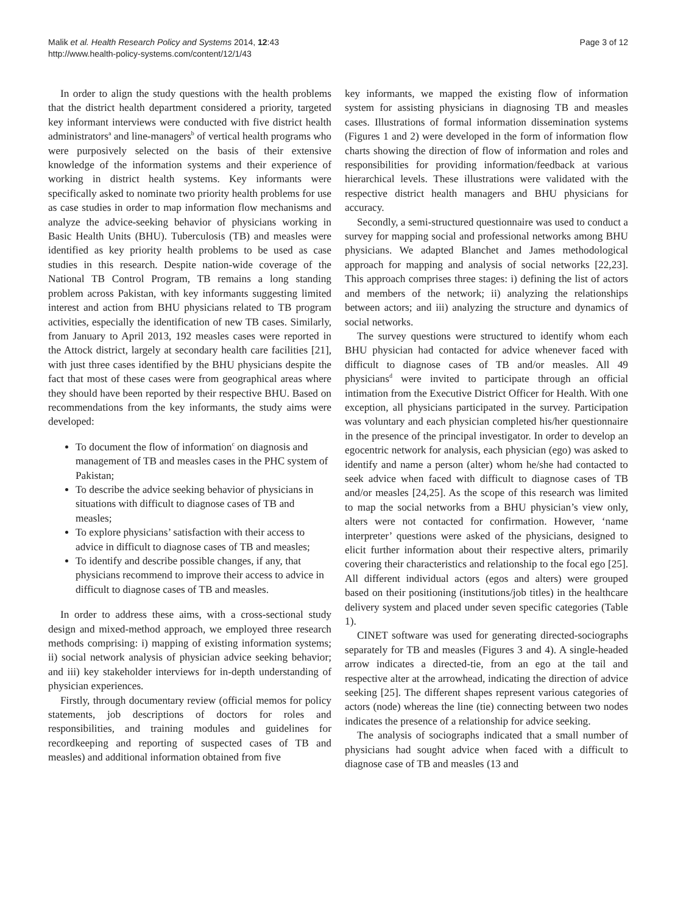Malik et al. Health Research Policy and Systems 2014, 12:43
http://www.health-policy-systems.com/content/12/1/43
Page 3 of 12
In order to align the study questions with the health problems that the district health department considered a priority, targeted key informant interviews were conducted with five district health administrators<sup>a</sup> and line-managers<sup>b</sup> of vertical health programs who were purposively selected on the basis of their extensive knowledge of the information systems and their experience of working in district health systems. Key informants were specifically asked to nominate two priority health problems for use as case studies in order to map information flow mechanisms and analyze the advice-seeking behavior of physicians working in Basic Health Units (BHU). Tuberculosis (TB) and measles were identified as key priority health problems to be used as case studies in this research. Despite nation-wide coverage of the National TB Control Program, TB remains a long standing problem across Pakistan, with key informants suggesting limited interest and action from BHU physicians related to TB program activities, especially the identification of new TB cases. Similarly, from January to April 2013, 192 measles cases were reported in the Attock district, largely at secondary health care facilities [21], with just three cases identified by the BHU physicians despite the fact that most of these cases were from geographical areas where they should have been reported by their respective BHU. Based on recommendations from the key informants, the study aims were developed:
To document the flow of information<sup>c</sup> on diagnosis and management of TB and measles cases in the PHC system of Pakistan;
To describe the advice seeking behavior of physicians in situations with difficult to diagnose cases of TB and measles;
To explore physicians’ satisfaction with their access to advice in difficult to diagnose cases of TB and measles;
To identify and describe possible changes, if any, that physicians recommend to improve their access to advice in difficult to diagnose cases of TB and measles.
In order to address these aims, with a cross-sectional study design and mixed-method approach, we employed three research methods comprising: i) mapping of existing information systems; ii) social network analysis of physician advice seeking behavior; and iii) key stakeholder interviews for in-depth understanding of physician experiences.
Firstly, through documentary review (official memos for policy statements, job descriptions of doctors for roles and responsibilities, and training modules and guidelines for recordkeeping and reporting of suspected cases of TB and measles) and additional information obtained from five
key informants, we mapped the existing flow of information system for assisting physicians in diagnosing TB and measles cases. Illustrations of formal information dissemination systems (Figures 1 and 2) were developed in the form of information flow charts showing the direction of flow of information and roles and responsibilities for providing information/feedback at various hierarchical levels. These illustrations were validated with the respective district health managers and BHU physicians for accuracy.
Secondly, a semi-structured questionnaire was used to conduct a survey for mapping social and professional networks among BHU physicians. We adapted Blanchet and James methodological approach for mapping and analysis of social networks [22,23]. This approach comprises three stages: i) defining the list of actors and members of the network; ii) analyzing the relationships between actors; and iii) analyzing the structure and dynamics of social networks.
The survey questions were structured to identify whom each BHU physician had contacted for advice whenever faced with difficult to diagnose cases of TB and/or measles. All 49 physicians<sup>d</sup> were invited to participate through an official intimation from the Executive District Officer for Health. With one exception, all physicians participated in the survey. Participation was voluntary and each physician completed his/her questionnaire in the presence of the principal investigator. In order to develop an egocentric network for analysis, each physician (ego) was asked to identify and name a person (alter) whom he/she had contacted to seek advice when faced with difficult to diagnose cases of TB and/or measles [24,25]. As the scope of this research was limited to map the social networks from a BHU physician’s view only, alters were not contacted for confirmation. However, ‘name interpreter’ questions were asked of the physicians, designed to elicit further information about their respective alters, primarily covering their characteristics and relationship to the focal ego [25]. All different individual actors (egos and alters) were grouped based on their positioning (institutions/job titles) in the healthcare delivery system and placed under seven specific categories (Table 1).
CINET software was used for generating directed-sociographs separately for TB and measles (Figures 3 and 4). A single-headed arrow indicates a directed-tie, from an ego at the tail and respective alter at the arrowhead, indicating the direction of advice seeking [25]. The different shapes represent various categories of actors (node) whereas the line (tie) connecting between two nodes indicates the presence of a relationship for advice seeking.
The analysis of sociographs indicated that a small number of physicians had sought advice when faced with a difficult to diagnose case of TB and measles (13 and